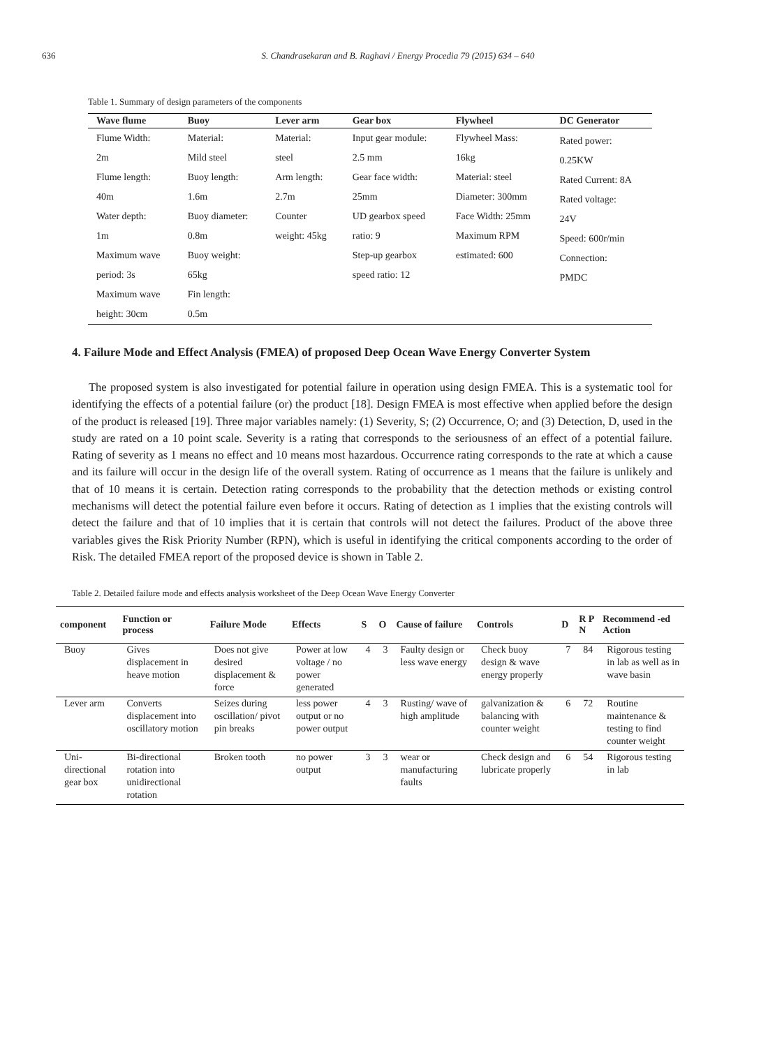636 S. Chandrasekaran and B. Raghavi / Energy Procedia 79 (2015) 634 – 640
Table 1. Summary of design parameters of the components
| Wave flume | Buoy | Lever arm | Gear box | Flywheel | DC Generator |
| --- | --- | --- | --- | --- | --- |
| Flume Width: 2m Flume length: 40m Water depth: 1m Maximum wave period: 3s Maximum wave height: 30cm | Material: Mild steel Buoy length: 1.6m Buoy diameter: 0.8m Buoy weight: 65kg Fin length: 0.5m | Material: steel Arm length: 2.7m Counter weight: 45kg | Input gear module: 2.5 mm Gear face width: 25mm UD gearbox speed ratio: 9 Step-up gearbox speed ratio: 12 | Flywheel Mass: 16kg Material: steel Diameter: 300mm Face Width: 25mm Maximum RPM estimated: 600 | Rated power: 0.25KW Rated Current: 8A Rated voltage: 24V Speed: 600r/min Connection: PMDC |
4. Failure Mode and Effect Analysis (FMEA) of proposed Deep Ocean Wave Energy Converter System
The proposed system is also investigated for potential failure in operation using design FMEA. This is a systematic tool for identifying the effects of a potential failure (or) the product [18]. Design FMEA is most effective when applied before the design of the product is released [19]. Three major variables namely: (1) Severity, S; (2) Occurrence, O; and (3) Detection, D, used in the study are rated on a 10 point scale. Severity is a rating that corresponds to the seriousness of an effect of a potential failure. Rating of severity as 1 means no effect and 10 means most hazardous. Occurrence rating corresponds to the rate at which a cause and its failure will occur in the design life of the overall system. Rating of occurrence as 1 means that the failure is unlikely and that of 10 means it is certain. Detection rating corresponds to the probability that the detection methods or existing control mechanisms will detect the potential failure even before it occurs. Rating of detection as 1 implies that the existing controls will detect the failure and that of 10 implies that it is certain that controls will not detect the failures. Product of the above three variables gives the Risk Priority Number (RPN), which is useful in identifying the critical components according to the order of Risk. The detailed FMEA report of the proposed device is shown in Table 2.
Table 2. Detailed failure mode and effects analysis worksheet of the Deep Ocean Wave Energy Converter
| component | Function or process | Failure Mode | Effects | S | O | Cause of failure | Controls | D | R P N | Recommend -ed Action |
| --- | --- | --- | --- | --- | --- | --- | --- | --- | --- | --- |
| Buoy | Gives displacement in heave motion | Does not give desired displacement & force | Power at low voltage / no power generated | 4 | 3 | Faulty design or less wave energy | Check buoy design & wave energy properly | 7 | 84 | Rigorous testing in lab as well as in wave basin |
| Lever arm | Converts displacement into oscillatory motion | Seizes during oscillation/ pivot pin breaks | less power output or no power output | 4 | 3 | Rusting/ wave of high amplitude | galvanization & balancing with counter weight | 6 | 72 | Routine maintenance & testing to find counter weight |
| Uni-directional gear box | Bi-directional rotation into unidirectional rotation | Broken tooth | no power output | 3 | 3 | wear or manufacturing faults | Check design and lubricate properly | 6 | 54 | Rigorous testing in lab |